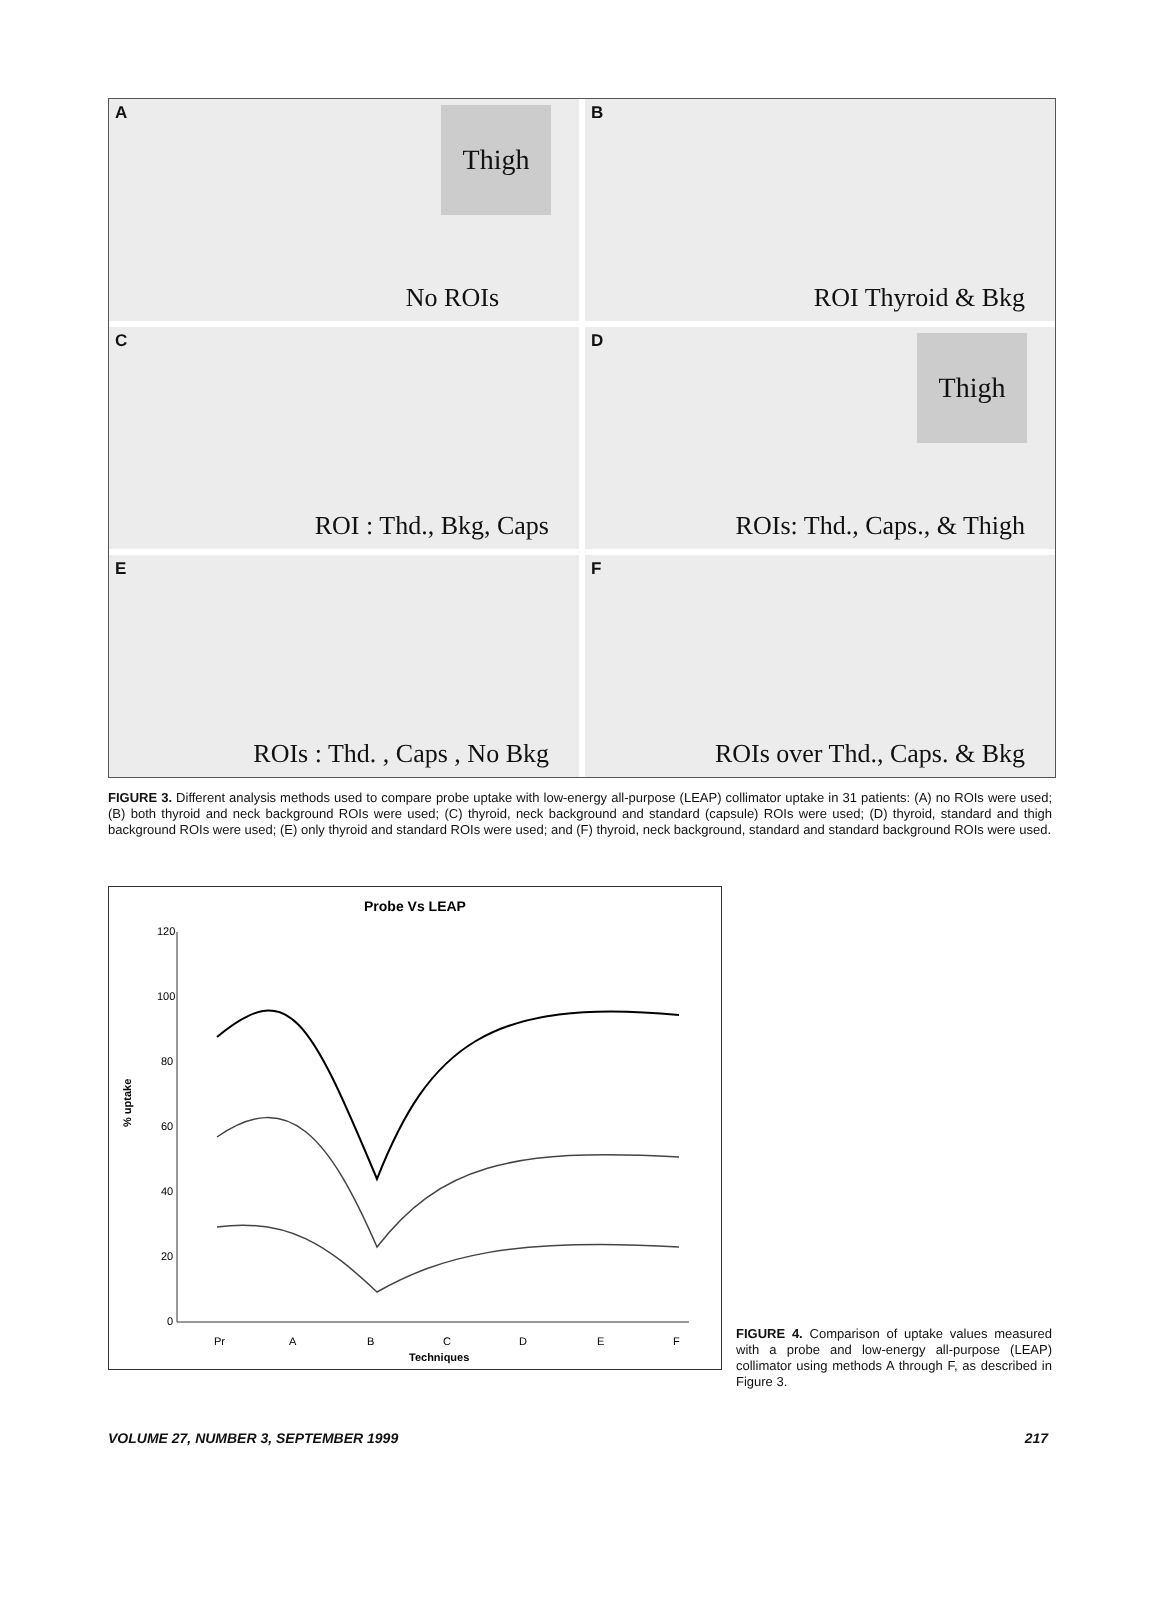A Thigh
No ROIs
B
ROI Thyroid & Bkg
C
ROI : Thd., Bkg, Caps
D Thigh
ROIs: Thd., Caps., & Thigh
E
ROIs : Thd. , Caps , No Bkg
F
ROIs over Thd., Caps. & Bkg
FIGURE 3. Different analysis methods used to compare probe uptake with low-energy all-purpose (LEAP) collimator uptake in 31 patients: (A) no ROIs were used; (B) both thyroid and neck background ROIs were used; (C) thyroid, neck background and standard (capsule) ROIs were used; (D) thyroid, standard and thigh background ROIs were used; (E) only thyroid and standard ROIs were used; and (F) thyroid, neck background, standard and standard background ROIs were used.
Probe Vs LEAP
120
100
80
60
40
20
0
% uptake
Pr
A
B
C
D
E
F
Techniques
FIGURE 4. Comparison of uptake values measured with a probe and low-energy all-purpose (LEAP) collimator using methods A through F, as described in Figure 3.
VOLUME 27, NUMBER 3, SEPTEMBER 1999 217